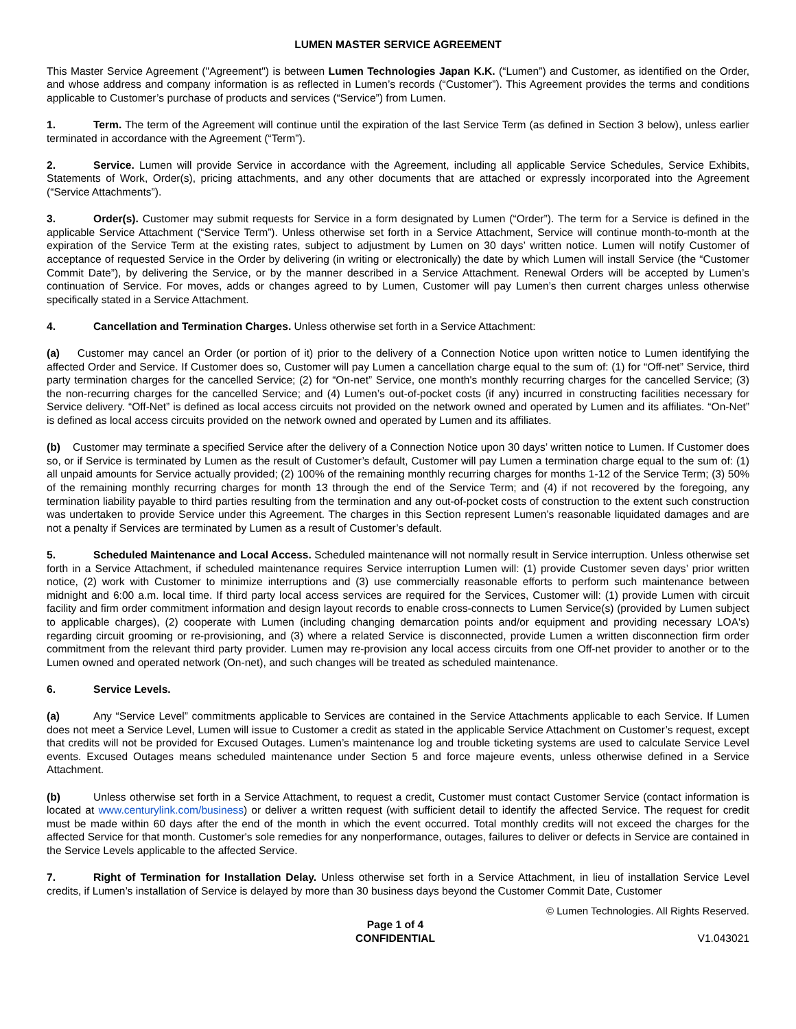LUMEN MASTER SERVICE AGREEMENT
This Master Service Agreement ("Agreement") is between Lumen Technologies Japan K.K. (“Lumen”) and Customer, as identified on the Order, and whose address and company information is as reflected in Lumen’s records (“Customer”). This Agreement provides the terms and conditions applicable to Customer’s purchase of products and services (“Service”) from Lumen.
1. Term. The term of the Agreement will continue until the expiration of the last Service Term (as defined in Section 3 below), unless earlier terminated in accordance with the Agreement (“Term”).
2. Service. Lumen will provide Service in accordance with the Agreement, including all applicable Service Schedules, Service Exhibits, Statements of Work, Order(s), pricing attachments, and any other documents that are attached or expressly incorporated into the Agreement (“Service Attachments”).
3. Order(s). Customer may submit requests for Service in a form designated by Lumen (“Order”). The term for a Service is defined in the applicable Service Attachment (“Service Term”). Unless otherwise set forth in a Service Attachment, Service will continue month-to-month at the expiration of the Service Term at the existing rates, subject to adjustment by Lumen on 30 days’ written notice. Lumen will notify Customer of acceptance of requested Service in the Order by delivering (in writing or electronically) the date by which Lumen will install Service (the “Customer Commit Date”), by delivering the Service, or by the manner described in a Service Attachment. Renewal Orders will be accepted by Lumen’s continuation of Service. For moves, adds or changes agreed to by Lumen, Customer will pay Lumen’s then current charges unless otherwise specifically stated in a Service Attachment.
4. Cancellation and Termination Charges. Unless otherwise set forth in a Service Attachment:
(a) Customer may cancel an Order (or portion of it) prior to the delivery of a Connection Notice upon written notice to Lumen identifying the affected Order and Service. If Customer does so, Customer will pay Lumen a cancellation charge equal to the sum of: (1) for “Off-net” Service, third party termination charges for the cancelled Service; (2) for “On-net” Service, one month's monthly recurring charges for the cancelled Service; (3) the non-recurring charges for the cancelled Service; and (4) Lumen’s out-of-pocket costs (if any) incurred in constructing facilities necessary for Service delivery. “Off-Net” is defined as local access circuits not provided on the network owned and operated by Lumen and its affiliates. “On-Net” is defined as local access circuits provided on the network owned and operated by Lumen and its affiliates.
(b) Customer may terminate a specified Service after the delivery of a Connection Notice upon 30 days’ written notice to Lumen. If Customer does so, or if Service is terminated by Lumen as the result of Customer’s default, Customer will pay Lumen a termination charge equal to the sum of: (1) all unpaid amounts for Service actually provided; (2) 100% of the remaining monthly recurring charges for months 1-12 of the Service Term; (3) 50% of the remaining monthly recurring charges for month 13 through the end of the Service Term; and (4) if not recovered by the foregoing, any termination liability payable to third parties resulting from the termination and any out-of-pocket costs of construction to the extent such construction was undertaken to provide Service under this Agreement. The charges in this Section represent Lumen’s reasonable liquidated damages and are not a penalty if Services are terminated by Lumen as a result of Customer’s default.
5. Scheduled Maintenance and Local Access. Scheduled maintenance will not normally result in Service interruption. Unless otherwise set forth in a Service Attachment, if scheduled maintenance requires Service interruption Lumen will: (1) provide Customer seven days’ prior written notice, (2) work with Customer to minimize interruptions and (3) use commercially reasonable efforts to perform such maintenance between midnight and 6:00 a.m. local time. If third party local access services are required for the Services, Customer will: (1) provide Lumen with circuit facility and firm order commitment information and design layout records to enable cross-connects to Lumen Service(s) (provided by Lumen subject to applicable charges), (2) cooperate with Lumen (including changing demarcation points and/or equipment and providing necessary LOA's) regarding circuit grooming or re-provisioning, and (3) where a related Service is disconnected, provide Lumen a written disconnection firm order commitment from the relevant third party provider. Lumen may re-provision any local access circuits from one Off-net provider to another or to the Lumen owned and operated network (On-net), and such changes will be treated as scheduled maintenance.
6. Service Levels.
(a) Any “Service Level” commitments applicable to Services are contained in the Service Attachments applicable to each Service. If Lumen does not meet a Service Level, Lumen will issue to Customer a credit as stated in the applicable Service Attachment on Customer’s request, except that credits will not be provided for Excused Outages. Lumen’s maintenance log and trouble ticketing systems are used to calculate Service Level events. Excused Outages means scheduled maintenance under Section 5 and force majeure events, unless otherwise defined in a Service Attachment.
(b) Unless otherwise set forth in a Service Attachment, to request a credit, Customer must contact Customer Service (contact information is located at www.centurylink.com/business) or deliver a written request (with sufficient detail to identify the affected Service. The request for credit must be made within 60 days after the end of the month in which the event occurred. Total monthly credits will not exceed the charges for the affected Service for that month. Customer's sole remedies for any nonperformance, outages, failures to deliver or defects in Service are contained in the Service Levels applicable to the affected Service.
7. Right of Termination for Installation Delay. Unless otherwise set forth in a Service Attachment, in lieu of installation Service Level credits, if Lumen’s installation of Service is delayed by more than 30 business days beyond the Customer Commit Date, Customer
© Lumen Technologies. All Rights Reserved.
Page 1 of 4
CONFIDENTIAL
V1.043021